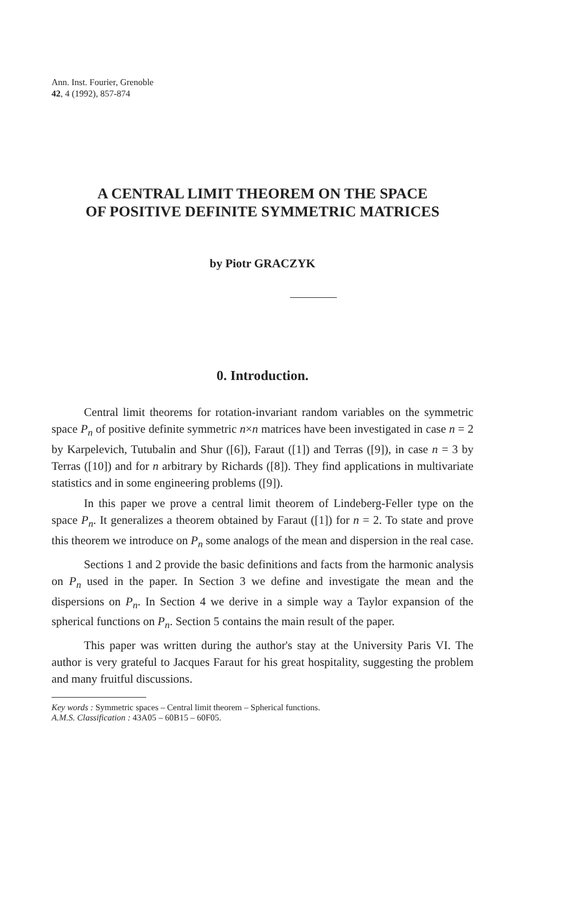Ann. Inst. Fourier, Grenoble
42, 4 (1992), 857-874
A CENTRAL LIMIT THEOREM ON THE SPACE
OF POSITIVE DEFINITE SYMMETRIC MATRICES
by Piotr GRACZYK
0. Introduction.
Central limit theorems for rotation-invariant random variables on the symmetric space P<sub>n</sub> of positive definite symmetric n×n matrices have been investigated in case n = 2 by Karpelevich, Tutubalin and Shur ([6]), Faraut ([1]) and Terras ([9]), in case n = 3 by Terras ([10]) and for n arbitrary by Richards ([8]). They find applications in multivariate statistics and in some engineering problems ([9]).
In this paper we prove a central limit theorem of Lindeberg-Feller type on the space P<sub>n</sub>. It generalizes a theorem obtained by Faraut ([1]) for n = 2. To state and prove this theorem we introduce on P<sub>n</sub> some analogs of the mean and dispersion in the real case.
Sections 1 and 2 provide the basic definitions and facts from the harmonic analysis on P<sub>n</sub> used in the paper. In Section 3 we define and investigate the mean and the dispersions on P<sub>n</sub>. In Section 4 we derive in a simple way a Taylor expansion of the spherical functions on P<sub>n</sub>. Section 5 contains the main result of the paper.
This paper was written during the author's stay at the University Paris VI. The author is very grateful to Jacques Faraut for his great hospitality, suggesting the problem and many fruitful discussions.
Key words : Symmetric spaces – Central limit theorem – Spherical functions.
A.M.S. Classification : 43A05 – 60B15 – 60F05.